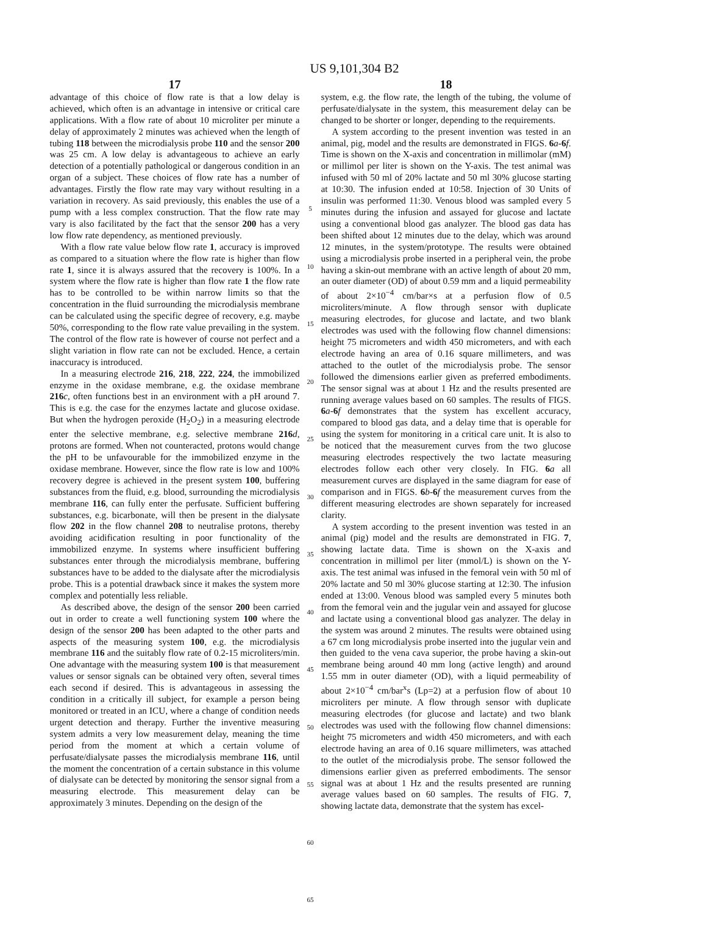US 9,101,304 B2
17
advantage of this choice of flow rate is that a low delay is achieved, which often is an advantage in intensive or critical care applications. With a flow rate of about 10 microliter per minute a delay of approximately 2 minutes was achieved when the length of tubing 118 between the microdialysis probe 110 and the sensor 200 was 25 cm. A low delay is advantageous to achieve an early detection of a potentially pathological or dangerous condition in an organ of a subject. These choices of flow rate has a number of advantages. Firstly the flow rate may vary without resulting in a variation in recovery. As said previously, this enables the use of a pump with a less complex construction. That the flow rate may vary is also facilitated by the fact that the sensor 200 has a very low flow rate dependency, as mentioned previously.
With a flow rate value below flow rate 1, accuracy is improved as compared to a situation where the flow rate is higher than flow rate 1, since it is always assured that the recovery is 100%. In a system where the flow rate is higher than flow rate 1 the flow rate has to be controlled to be within narrow limits so that the concentration in the fluid surrounding the microdialysis membrane can be calculated using the specific degree of recovery, e.g. maybe 50%, corresponding to the flow rate value prevailing in the system. The control of the flow rate is however of course not perfect and a slight variation in flow rate can not be excluded. Hence, a certain inaccuracy is introduced.
In a measuring electrode 216, 218, 222, 224, the immobilized enzyme in the oxidase membrane, e.g. the oxidase membrane 216 c, often functions best in an environment with a pH around 7. This is e.g. the case for the enzymes lactate and glucose oxidase. But when the hydrogen peroxide (H<sub>2</sub>O<sub>2</sub>) in a measuring electrode enter the selective membrane, e.g. selective membrane 216 d, protons are formed. When not counteracted, protons would change the pH to be unfavourable for the immobilized enzyme in the oxidase membrane. However, since the flow rate is low and 100% recovery degree is achieved in the present system 100, buffering substances from the fluid, e.g. blood, surrounding the microdialysis membrane 116, can fully enter the perfusate. Sufficient buffering substances, e.g. bicarbonate, will then be present in the dialysate flow 202 in the flow channel 208 to neutralise protons, thereby avoiding acidification resulting in poor functionality of the immobilized enzyme. In systems where insufficient buffering substances enter through the microdialysis membrane, buffering substances have to be added to the dialysate after the microdialysis probe. This is a potential drawback since it makes the system more complex and potentially less reliable.
As described above, the design of the sensor 200 been carried out in order to create a well functioning system 100 where the design of the sensor 200 has been adapted to the other parts and aspects of the measuring system 100, e.g. the microdialysis membrane 116 and the suitably flow rate of 0.2-15 microliters/min. One advantage with the measuring system 100 is that measurement values or sensor signals can be obtained very often, several times each second if desired. This is advantageous in assessing the condition in a critically ill subject, for example a person being monitored or treated in an ICU, where a change of condition needs urgent detection and therapy. Further the inventive measuring system admits a very low measurement delay, meaning the time period from the moment at which a certain volume of perfusate/dialysate passes the microdialysis membrane 116, until the moment the concentration of a certain substance in this volume of dialysate can be detected by monitoring the sensor signal from a measuring electrode. This measurement delay can be approximately 3 minutes. Depending on the design of the
5
10
15
20
25
30
35
40
45
50
55
60
65
18
system, e.g. the flow rate, the length of the tubing, the volume of perfusate/dialysate in the system, this measurement delay can be changed to be shorter or longer, depending to the requirements.
A system according to the present invention was tested in an animal, pig, model and the results are demonstrated in FIGS. 6 a-6 f. Time is shown on the X-axis and concentration in millimolar (mM) or millimol per liter is shown on the Y-axis. The test animal was infused with 50 ml of 20% lactate and 50 ml 30% glucose starting at 10:30. The infusion ended at 10:58. Injection of 30 Units of insulin was performed 11:30. Venous blood was sampled every 5 minutes during the infusion and assayed for glucose and lactate using a conventional blood gas analyzer. The blood gas data has been shifted about 12 minutes due to the delay, which was around 12 minutes, in the system/prototype. The results were obtained using a microdialysis probe inserted in a peripheral vein, the probe having a skin-out membrane with an active length of about 20 mm, an outer diameter (OD) of about 0.59 mm and a liquid permeability of about 2×10<sup>−4</sup> cm/bar×s at a perfusion flow of 0.5 microliters/minute. A flow through sensor with duplicate measuring electrodes, for glucose and lactate, and two blank electrodes was used with the following flow channel dimensions: height 75 micrometers and width 450 micrometers, and with each electrode having an area of 0.16 square millimeters, and was attached to the outlet of the microdialysis probe. The sensor followed the dimensions earlier given as preferred embodiments. The sensor signal was at about 1 Hz and the results presented are running average values based on 60 samples. The results of FIGS. 6 a-6 f demonstrates that the system has excellent accuracy, compared to blood gas data, and a delay time that is operable for using the system for monitoring in a critical care unit. It is also to be noticed that the measurement curves from the two glucose measuring electrodes respectively the two lactate measuring electrodes follow each other very closely. In FIG. 6 a all measurement curves are displayed in the same diagram for ease of comparison and in FIGS. 6 b-6 f the measurement curves from the different measuring electrodes are shown separately for increased clarity.
A system according to the present invention was tested in an animal (pig) model and the results are demonstrated in FIG. 7, showing lactate data. Time is shown on the X-axis and concentration in millimol per liter (mmol/L) is shown on the Y-axis. The test animal was infused in the femoral vein with 50 ml of 20% lactate and 50 ml 30% glucose starting at 12:30. The infusion ended at 13:00. Venous blood was sampled every 5 minutes both from the femoral vein and the jugular vein and assayed for glucose and lactate using a conventional blood gas analyzer. The delay in the system was around 2 minutes. The results were obtained using a 67 cm long microdialysis probe inserted into the jugular vein and then guided to the vena cava superior, the probe having a skin-out membrane being around 40 mm long (active length) and around 1.55 mm in outer diameter (OD), with a liquid permeability of about 2×10<sup>−4</sup> cm/bar<sup>x</sup>s (Lp=2) at a perfusion flow of about 10 microliters per minute. A flow through sensor with duplicate measuring electrodes (for glucose and lactate) and two blank electrodes was used with the following flow channel dimensions: height 75 micrometers and width 450 micrometers, and with each electrode having an area of 0.16 square millimeters, was attached to the outlet of the microdialysis probe. The sensor followed the dimensions earlier given as preferred embodiments. The sensor signal was at about 1 Hz and the results presented are running average values based on 60 samples. The results of FIG. 7, showing lactate data, demonstrate that the system has excel-